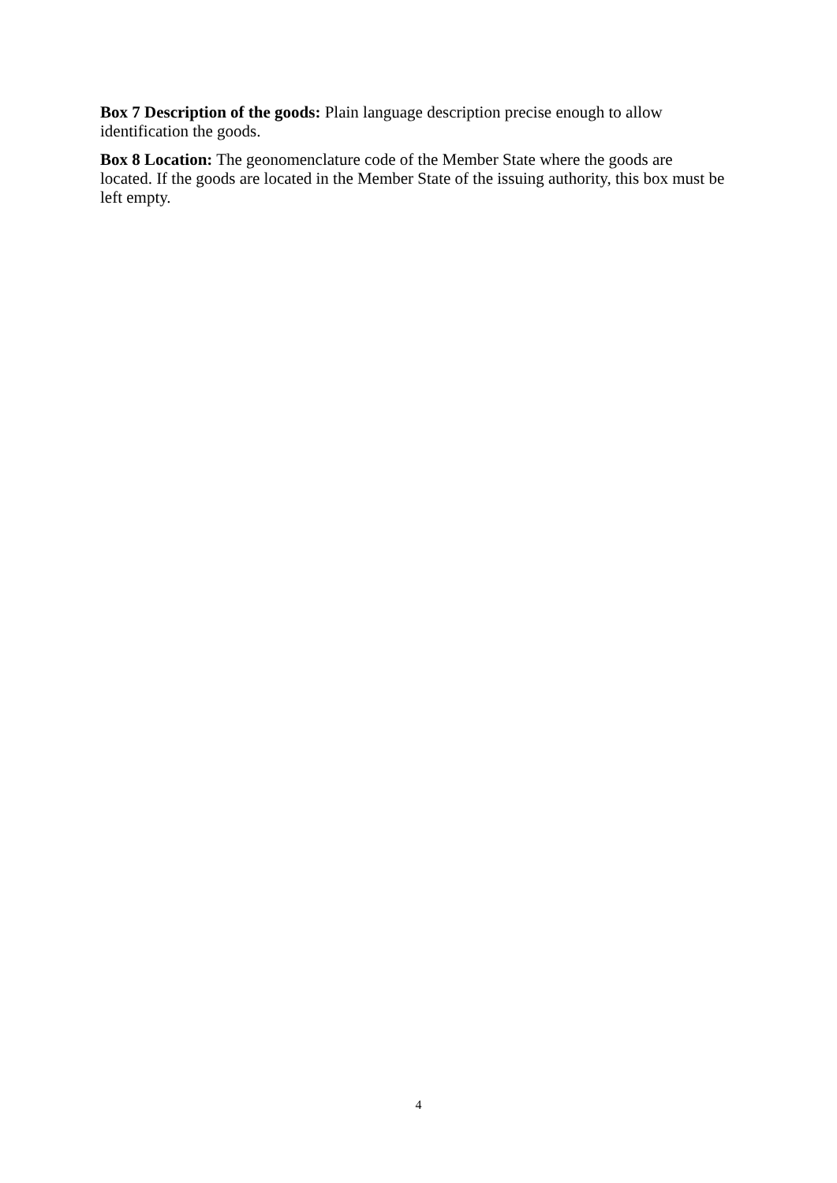Box 7 Description of the goods: Plain language description precise enough to allow
identification the goods.
Box 8 Location: The geonomenclature code of the Member State where the goods are
located. If the goods are located in the Member State of the issuing authority, this box must be
left empty.
4